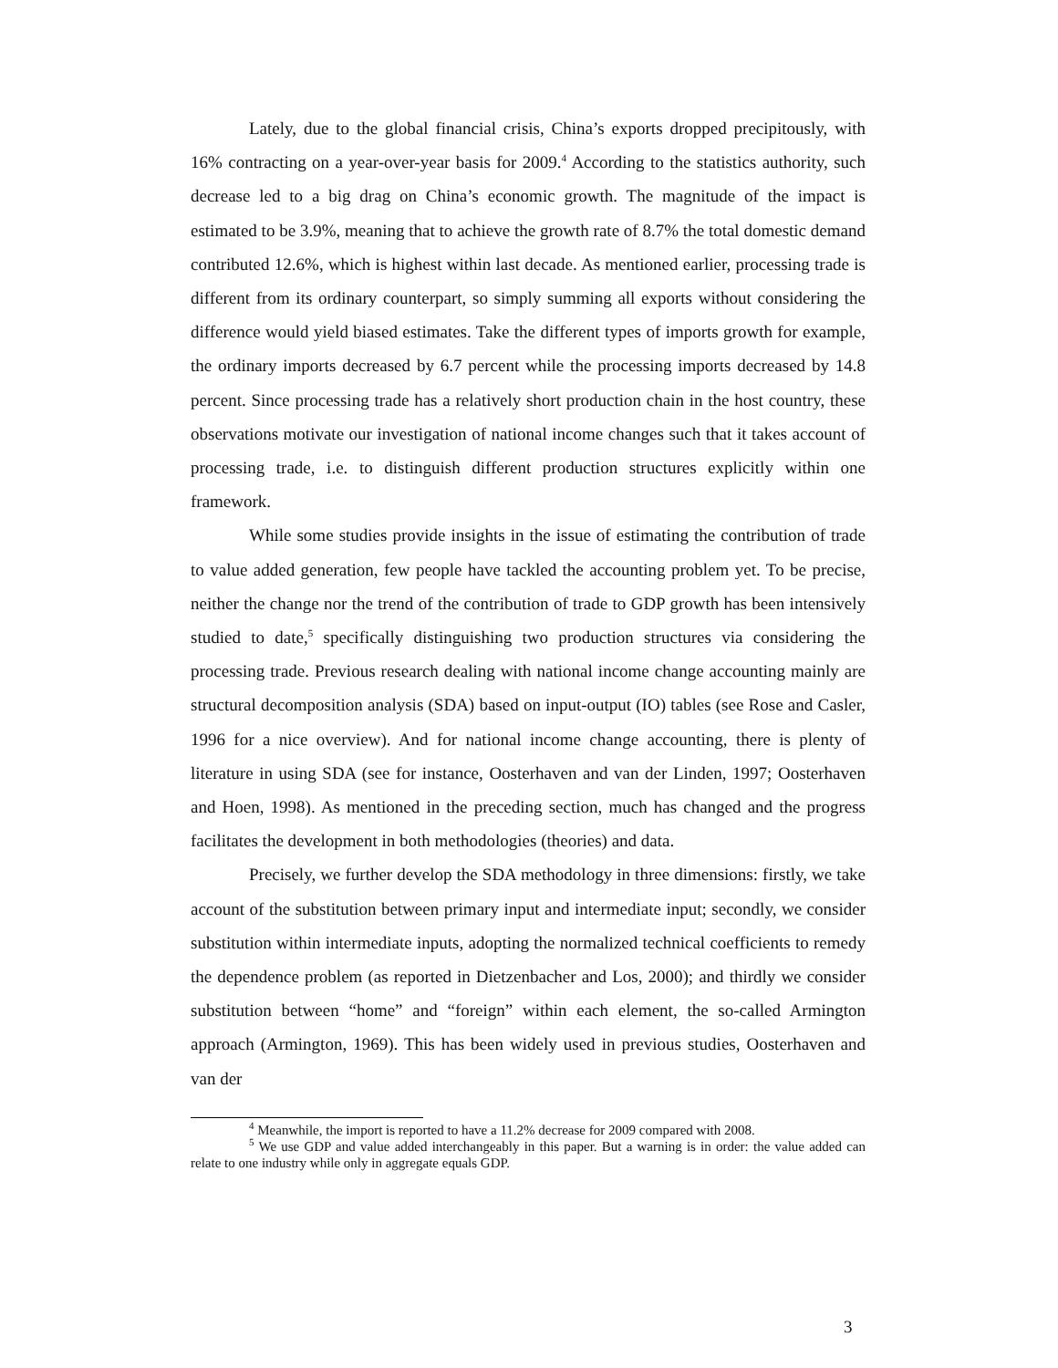Lately, due to the global financial crisis, China’s exports dropped precipitously, with 16% contracting on a year-over-year basis for 2009.<sup>4</sup> According to the statistics authority, such decrease led to a big drag on China’s economic growth. The magnitude of the impact is estimated to be 3.9%, meaning that to achieve the growth rate of 8.7% the total domestic demand contributed 12.6%, which is highest within last decade. As mentioned earlier, processing trade is different from its ordinary counterpart, so simply summing all exports without considering the difference would yield biased estimates. Take the different types of imports growth for example, the ordinary imports decreased by 6.7 percent while the processing imports decreased by 14.8 percent. Since processing trade has a relatively short production chain in the host country, these observations motivate our investigation of national income changes such that it takes account of processing trade, i.e. to distinguish different production structures explicitly within one framework.
While some studies provide insights in the issue of estimating the contribution of trade to value added generation, few people have tackled the accounting problem yet. To be precise, neither the change nor the trend of the contribution of trade to GDP growth has been intensively studied to date,<sup>5</sup> specifically distinguishing two production structures via considering the processing trade. Previous research dealing with national income change accounting mainly are structural decomposition analysis (SDA) based on input-output (IO) tables (see Rose and Casler, 1996 for a nice overview). And for national income change accounting, there is plenty of literature in using SDA (see for instance, Oosterhaven and van der Linden, 1997; Oosterhaven and Hoen, 1998). As mentioned in the preceding section, much has changed and the progress facilitates the development in both methodologies (theories) and data.
Precisely, we further develop the SDA methodology in three dimensions: firstly, we take account of the substitution between primary input and intermediate input; secondly, we consider substitution within intermediate inputs, adopting the normalized technical coefficients to remedy the dependence problem (as reported in Dietzenbacher and Los, 2000); and thirdly we consider substitution between “home” and “foreign” within each element, the so-called Armington approach (Armington, 1969). This has been widely used in previous studies, Oosterhaven and van der
<sup>4</sup> Meanwhile, the import is reported to have a 11.2% decrease for 2009 compared with 2008.
<sup>5</sup> We use GDP and value added interchangeably in this paper. But a warning is in order: the value added can relate to one industry while only in aggregate equals GDP.
3